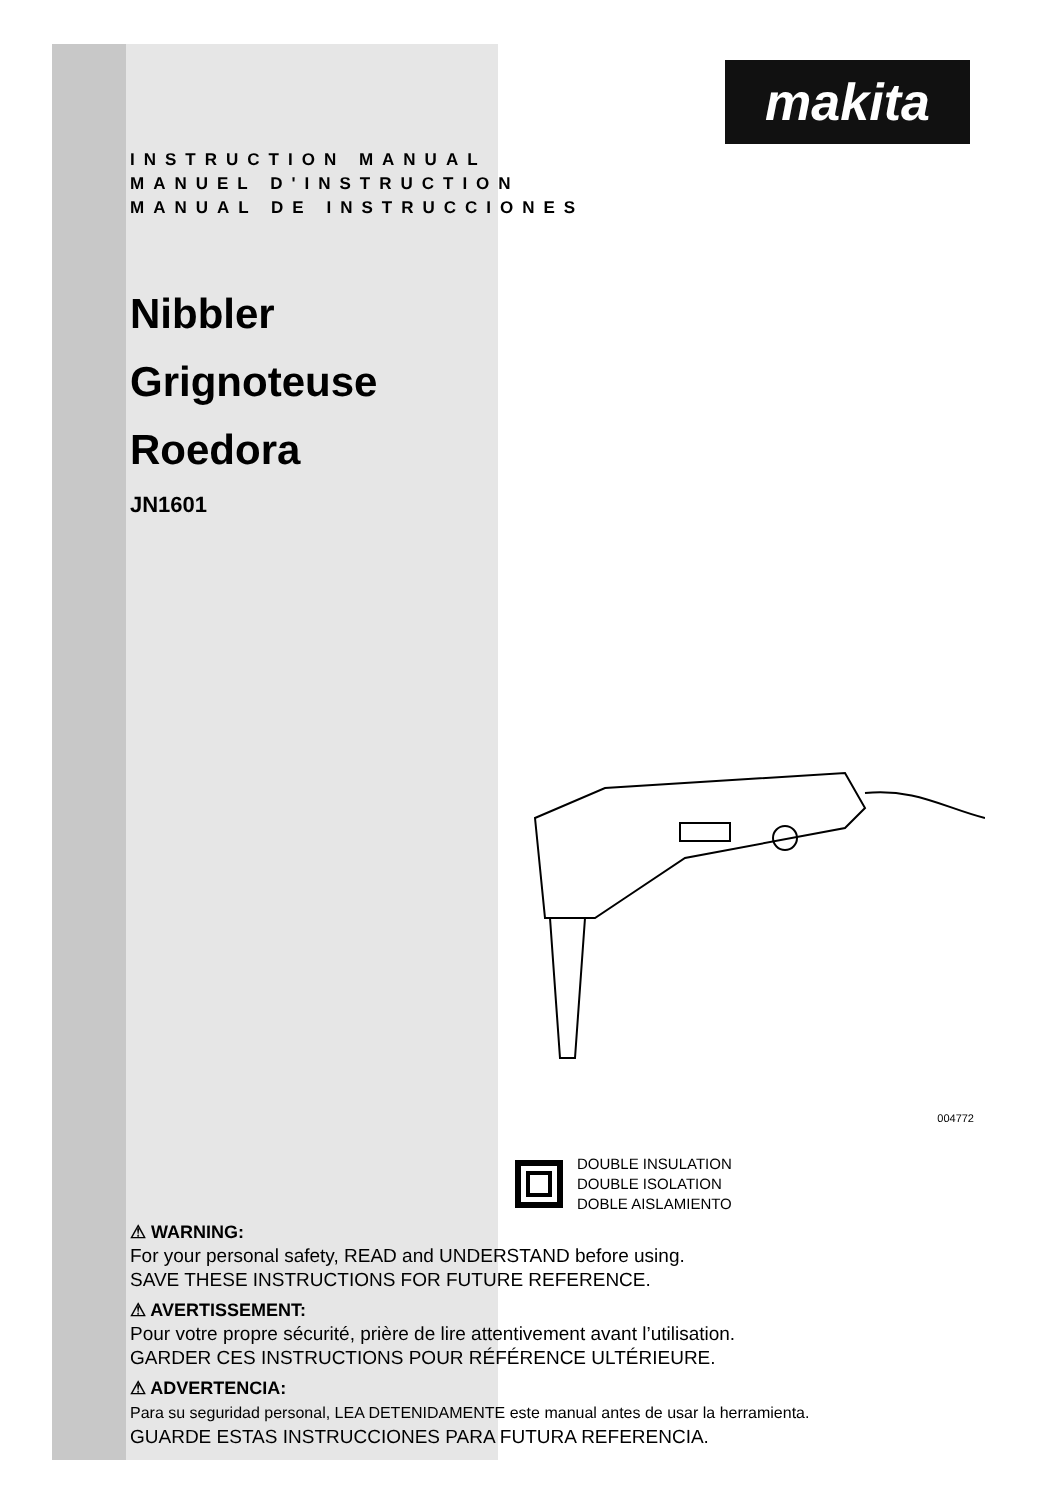makita
INSTRUCTION MANUAL
MANUEL D'INSTRUCTION
MANUAL DE INSTRUCCIONES
Nibbler
Grignoteuse
Roedora
JN1601
004772
DOUBLE INSULATION
DOUBLE ISOLATION
DOBLE AISLAMIENTO
⚠ WARNING:
For your personal safety, READ and UNDERSTAND before using.
SAVE THESE INSTRUCTIONS FOR FUTURE REFERENCE.
⚠ AVERTISSEMENT:
Pour votre propre sécurité, prière de lire attentivement avant l’utilisation.
GARDER CES INSTRUCTIONS POUR RÉFÉRENCE ULTÉRIEURE.
⚠ ADVERTENCIA:
Para su seguridad personal, LEA DETENIDAMENTE este manual antes de usar la herramienta.
GUARDE ESTAS INSTRUCCIONES PARA FUTURA REFERENCIA.